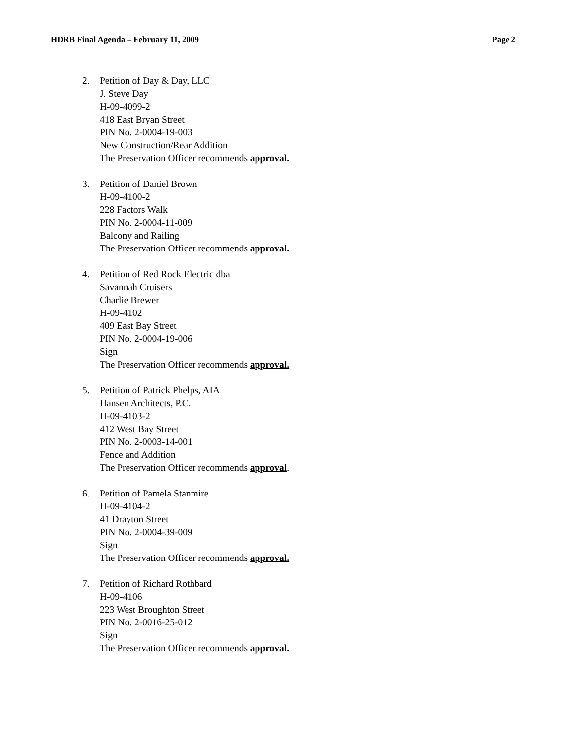HDRB Final Agenda – February 11, 2009 Page 2
2. Petition of Day & Day, LLC
J. Steve Day
H-09-4099-2
418 East Bryan Street
PIN No. 2-0004-19-003
New Construction/Rear Addition
The Preservation Officer recommends approval.
3. Petition of Daniel Brown
H-09-4100-2
228 Factors Walk
PIN No. 2-0004-11-009
Balcony and Railing
The Preservation Officer recommends approval.
4. Petition of Red Rock Electric dba
Savannah Cruisers
Charlie Brewer
H-09-4102
409 East Bay Street
PIN No. 2-0004-19-006
Sign
The Preservation Officer recommends approval.
5. Petition of Patrick Phelps, AIA
Hansen Architects, P.C.
H-09-4103-2
412 West Bay Street
PIN No. 2-0003-14-001
Fence and Addition
The Preservation Officer recommends approval.
6. Petition of Pamela Stanmire
H-09-4104-2
41 Drayton Street
PIN No. 2-0004-39-009
Sign
The Preservation Officer recommends approval.
7. Petition of Richard Rothbard
H-09-4106
223 West Broughton Street
PIN No. 2-0016-25-012
Sign
The Preservation Officer recommends approval.